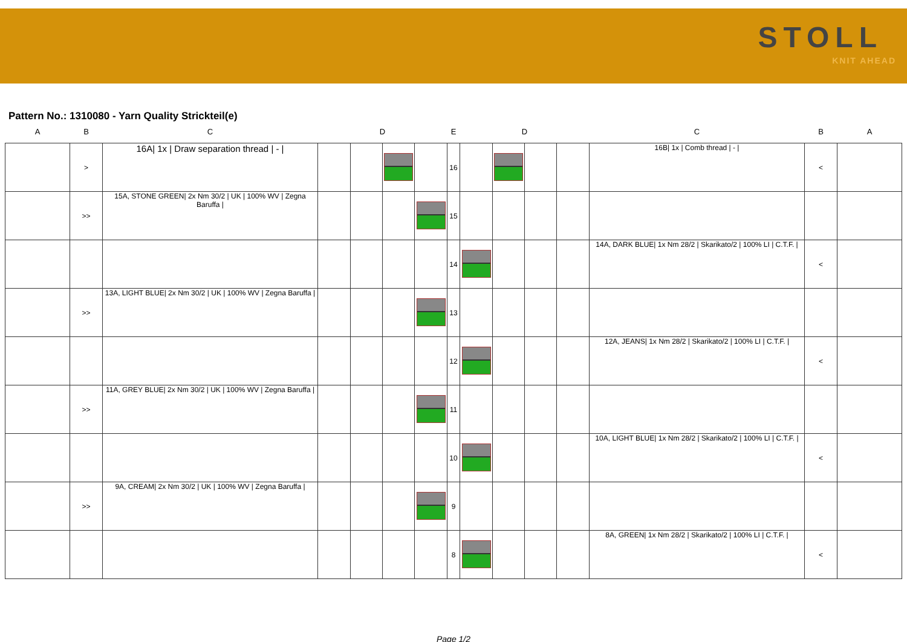STOLL
KNIT AHEAD
Pattern No.: 1310080 - Yarn Quality Strickteil(e)
| A | B | C | | D | | E | | | D | | | C | B | A |
| --- | --- | --- | --- | --- | --- | --- | --- | --- | --- | --- | --- | --- | --- | --- |
| | > | 16A/ 1x / Draw separation thread / - / | | | | | 16 | | | | | 16B/ 1x / Comb thread / - / | < | |
| | >> | 15A, STONE GREEN/ 2x Nm 30/2 / UK / 100% WV / Zegna Baruffa / | | | | | 15 | | | | | | | |
| | | | | | | | 14 | | | | | 14A, DARK BLUE/ 1x Nm 28/2 / Skarikato/2 / 100% LI / C.T.F. / | < | |
| | >> | 13A, LIGHT BLUE/ 2x Nm 30/2 / UK / 100% WV / Zegna Baruffa / | | | | | 13 | | | | | | | |
| | | | | | | | 12 | | | | | 12A, JEANS/ 1x Nm 28/2 / Skarikato/2 / 100% LI / C.T.F. / | < | |
| | >> | 11A, GREY BLUE/ 2x Nm 30/2 / UK / 100% WV / Zegna Baruffa / | | | | | 11 | | | | | | | |
| | | | | | | | 10 | | | | | 10A, LIGHT BLUE/ 1x Nm 28/2 / Skarikato/2 / 100% LI / C.T.F. / | < | |
| | >> | 9A, CREAM/ 2x Nm 30/2 / UK / 100% WV / Zegna Baruffa / | | | | | 9 | | | | | | | |
| | | | | | | | 8 | | | | | 8A, GREEN/ 1x Nm 28/2 / Skarikato/2 / 100% LI / C.T.F. / | < | |
Page 1/2